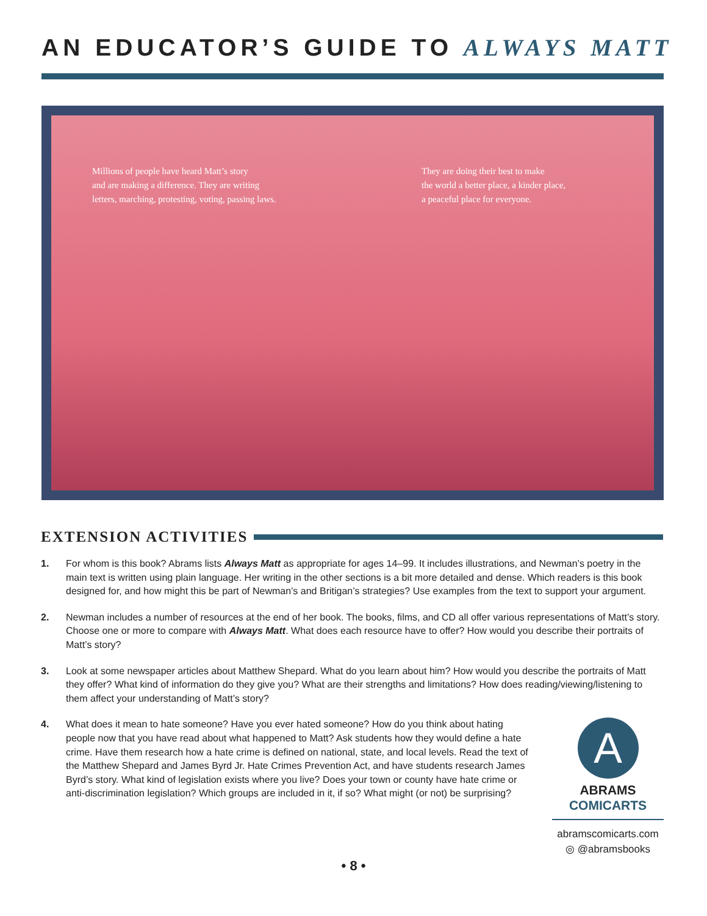AN EDUCATOR’S GUIDE TO ALWAYS MATT
Millions of people have heard Matt’s story
and are making a difference. They are writing
letters, marching, protesting, voting, passing laws.
They are doing their best to make
the world a better place, a kinder place,
a peaceful place for everyone.
EXTENSION ACTIVITIES
1. For whom is this book? Abrams lists Always Matt as appropriate for ages 14–99. It includes illustrations, and Newman’s poetry in the main text is written using plain language. Her writing in the other sections is a bit more detailed and dense. Which readers is this book designed for, and how might this be part of Newman’s and Britigan’s strategies? Use examples from the text to support your argument.
2. Newman includes a number of resources at the end of her book. The books, films, and CD all offer various representations of Matt’s story. Choose one or more to compare with Always Matt. What does each resource have to offer? How would you describe their portraits of Matt’s story?
3. Look at some newspaper articles about Matthew Shepard. What do you learn about him? How would you describe the portraits of Matt they offer? What kind of information do they give you? What are their strengths and limitations? How does reading/viewing/listening to them affect your understanding of Matt’s story?
4. What does it mean to hate someone? Have you ever hated someone? How do you think about hating people now that you have read about what happened to Matt? Ask students how they would define a hate crime. Have them research how a hate crime is defined on national, state, and local levels. Read the text of the Matthew Shepard and James Byrd Jr. Hate Crimes Prevention Act, and have students research James Byrd’s story. What kind of legislation exists where you live? Does your town or county have hate crime or anti-discrimination legislation? Which groups are included in it, if so? What might (or not) be surprising?
A
ABRAMS
COMICARTS
abramscomicarts.com
◎ @abramsbooks
• 8 •